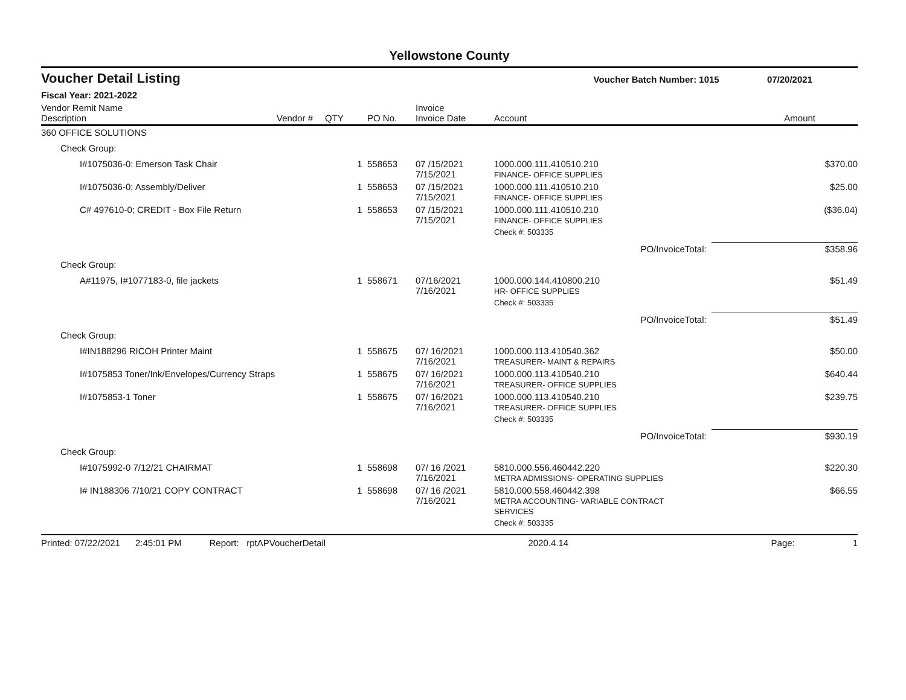Yellowstone County
Voucher Detail Listing Voucher Batch Number: 1015 07/20/2021
Fiscal Year: 2021-2022
| Vendor Remit Name Description | Vendor # | QTY | PO No. | Invoice Invoice Date | Account | Amount |
| --- | --- | --- | --- | --- | --- | --- |
| 360 OFFICE SOLUTIONS | | | | | | |
| Check Group: | | | | | | |
| I#1075036-0: Emerson Task Chair | | 1 | 558653 | 07 /15/2021 7/15/2021 | 1000.000.111.410510.210 FINANCE- OFFICE SUPPLIES | $370.00 |
| I#1075036-0; Assembly/Deliver | | 1 | 558653 | 07 /15/2021 7/15/2021 | 1000.000.111.410510.210 FINANCE- OFFICE SUPPLIES | $25.00 |
| C# 497610-0; CREDIT - Box File Return | | 1 | 558653 | 07 /15/2021 7/15/2021 | 1000.000.111.410510.210 FINANCE- OFFICE SUPPLIES | ($36.04) |
| | | | | | Check #: 503335 | |
| | | | | | PO/InvoiceTotal: | $358.96 |
| Check Group: | | | | | | |
| A#11975, I#1077183-0, file jackets | | 1 | 558671 | 07/16/2021 7/16/2021 | 1000.000.144.410800.210 HR- OFFICE SUPPLIES | $51.49 |
| | | | | | Check #: 503335 | |
| | | | | | PO/InvoiceTotal: | $51.49 |
| Check Group: | | | | | | |
| I#IN188296 RICOH Printer Maint | | 1 | 558675 | 07/ 16/2021 7/16/2021 | 1000.000.113.410540.362 TREASURER- MAINT & REPAIRS | $50.00 |
| I#1075853 Toner/Ink/Envelopes/Currency Straps | | 1 | 558675 | 07/ 16/2021 7/16/2021 | 1000.000.113.410540.210 TREASURER- OFFICE SUPPLIES | $640.44 |
| I#1075853-1 Toner | | 1 | 558675 | 07/ 16/2021 7/16/2021 | 1000.000.113.410540.210 TREASURER- OFFICE SUPPLIES | $239.75 |
| | | | | | Check #: 503335 | |
| | | | | | PO/InvoiceTotal: | $930.19 |
| Check Group: | | | | | | |
| I#1075992-0 7/12/21 CHAIRMAT | | 1 | 558698 | 07/ 16 /2021 7/16/2021 | 5810.000.556.460442.220 METRA ADMISSIONS- OPERATING SUPPLIES | $220.30 |
| I# IN188306 7/10/21 COPY CONTRACT | | 1 | 558698 | 07/ 16 /2021 7/16/2021 | 5810.000.558.460442.398 METRA ACCOUNTING- VARIABLE CONTRACT SERVICES | $66.55 |
| | | | | | Check #: 503335 | |
Printed: 07/22/2021 2:45:01 PM Report: rptAPVoucherDetail 2020.4.14 Page: 1